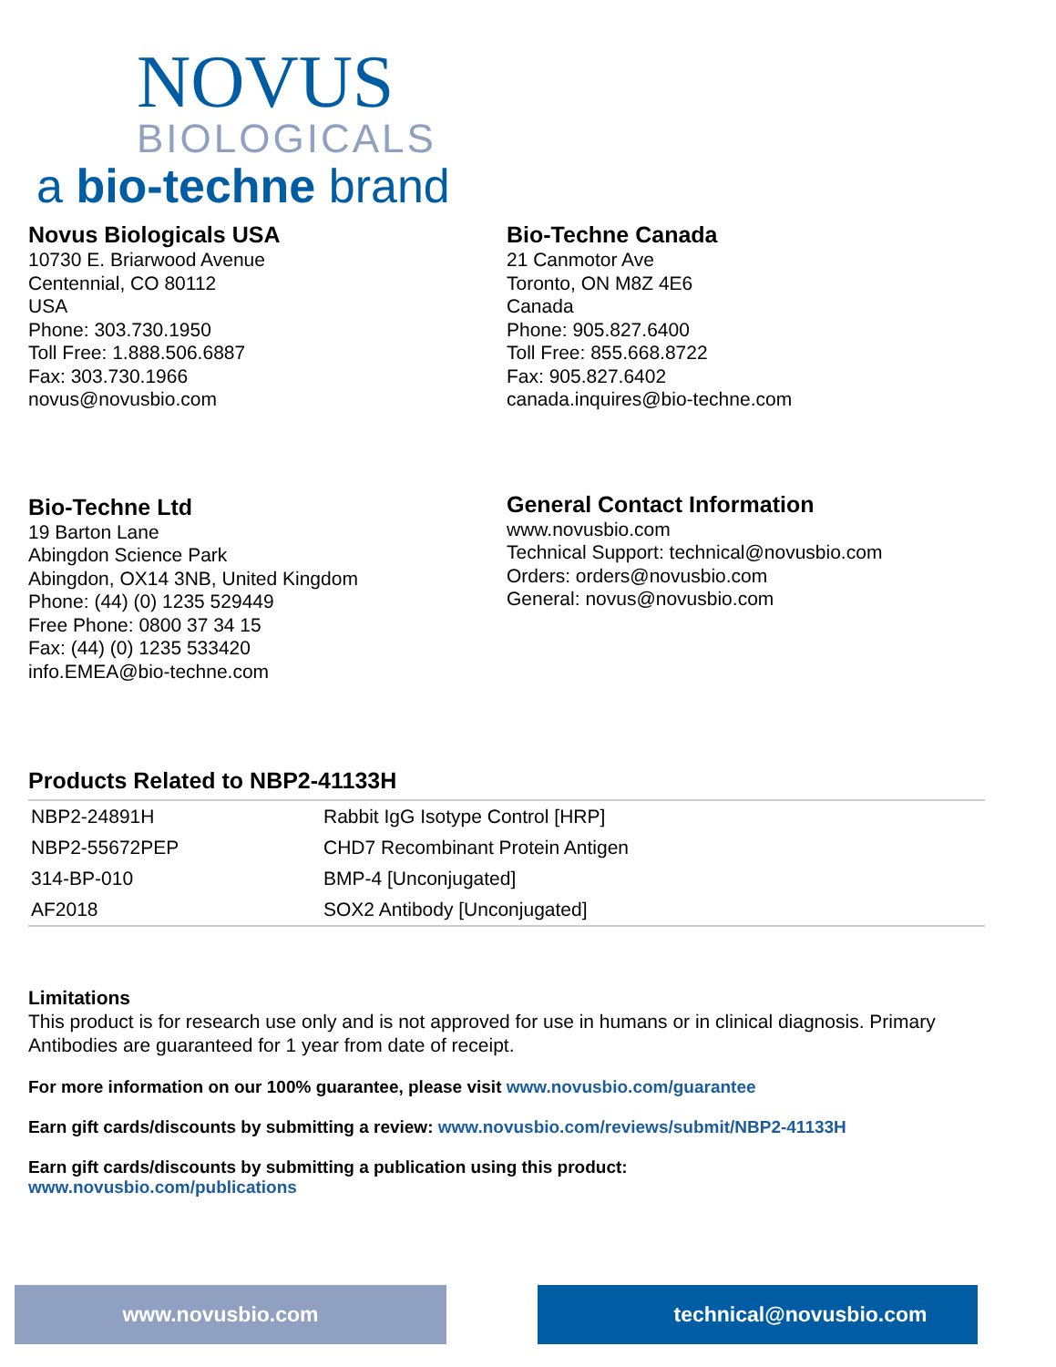NOVUS
BIOLOGICALS
a bio-techne brand
Novus Biologicals USA
10730 E. Briarwood Avenue
Centennial, CO 80112
USA
Phone: 303.730.1950
Toll Free: 1.888.506.6887
Fax: 303.730.1966
novus@novusbio.com
Bio-Techne Canada
21 Canmotor Ave
Toronto, ON M8Z 4E6
Canada
Phone: 905.827.6400
Toll Free: 855.668.8722
Fax: 905.827.6402
canada.inquires@bio-techne.com
Bio-Techne Ltd
19 Barton Lane
Abingdon Science Park
Abingdon, OX14 3NB, United Kingdom
Phone: (44) (0) 1235 529449
Free Phone: 0800 37 34 15
Fax: (44) (0) 1235 533420
info.EMEA@bio-techne.com
General Contact Information
www.novusbio.com
Technical Support: technical@novusbio.com
Orders: orders@novusbio.com
General: novus@novusbio.com
Products Related to NBP2-41133H
| NBP2-24891H | Rabbit IgG Isotype Control [HRP] |
| NBP2-55672PEP | CHD7 Recombinant Protein Antigen |
| 314-BP-010 | BMP-4 [Unconjugated] |
| AF2018 | SOX2 Antibody [Unconjugated] |
Limitations
This product is for research use only and is not approved for use in humans or in clinical diagnosis. Primary Antibodies are guaranteed for 1 year from date of receipt.
For more information on our 100% guarantee, please visit www.novusbio.com/guarantee
Earn gift cards/discounts by submitting a review: www.novusbio.com/reviews/submit/NBP2-41133H
Earn gift cards/discounts by submitting a publication using this product:
www.novusbio.com/publications
www.novusbio.com technical@novusbio.com